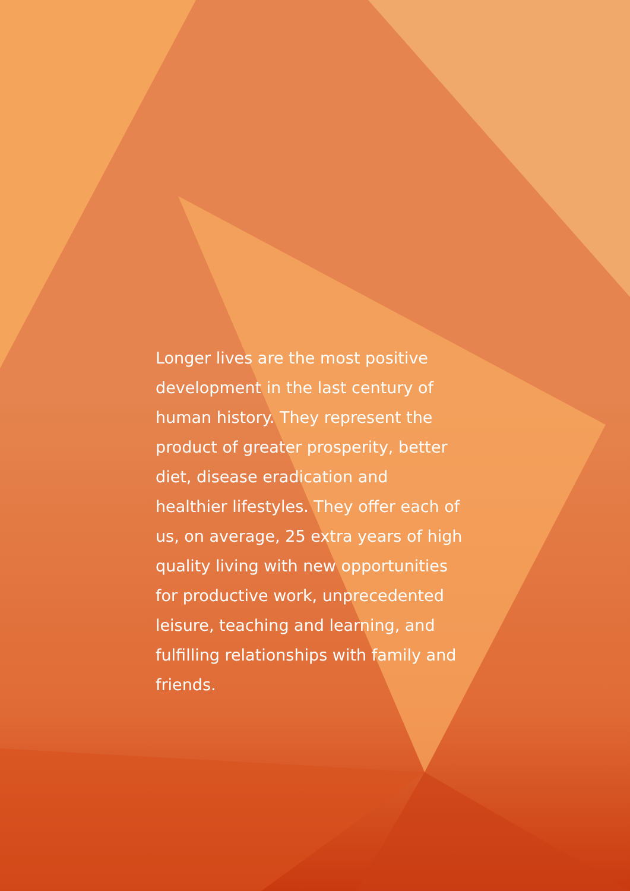Longer lives are the most positive development in the last century of human history. They represent the product of greater prosperity, better diet, disease eradication and healthier lifestyles. They offer each of us, on average, 25 extra years of high quality living with new opportunities for productive work, unprecedented leisure, teaching and learning, and fulfilling relationships with family and friends.